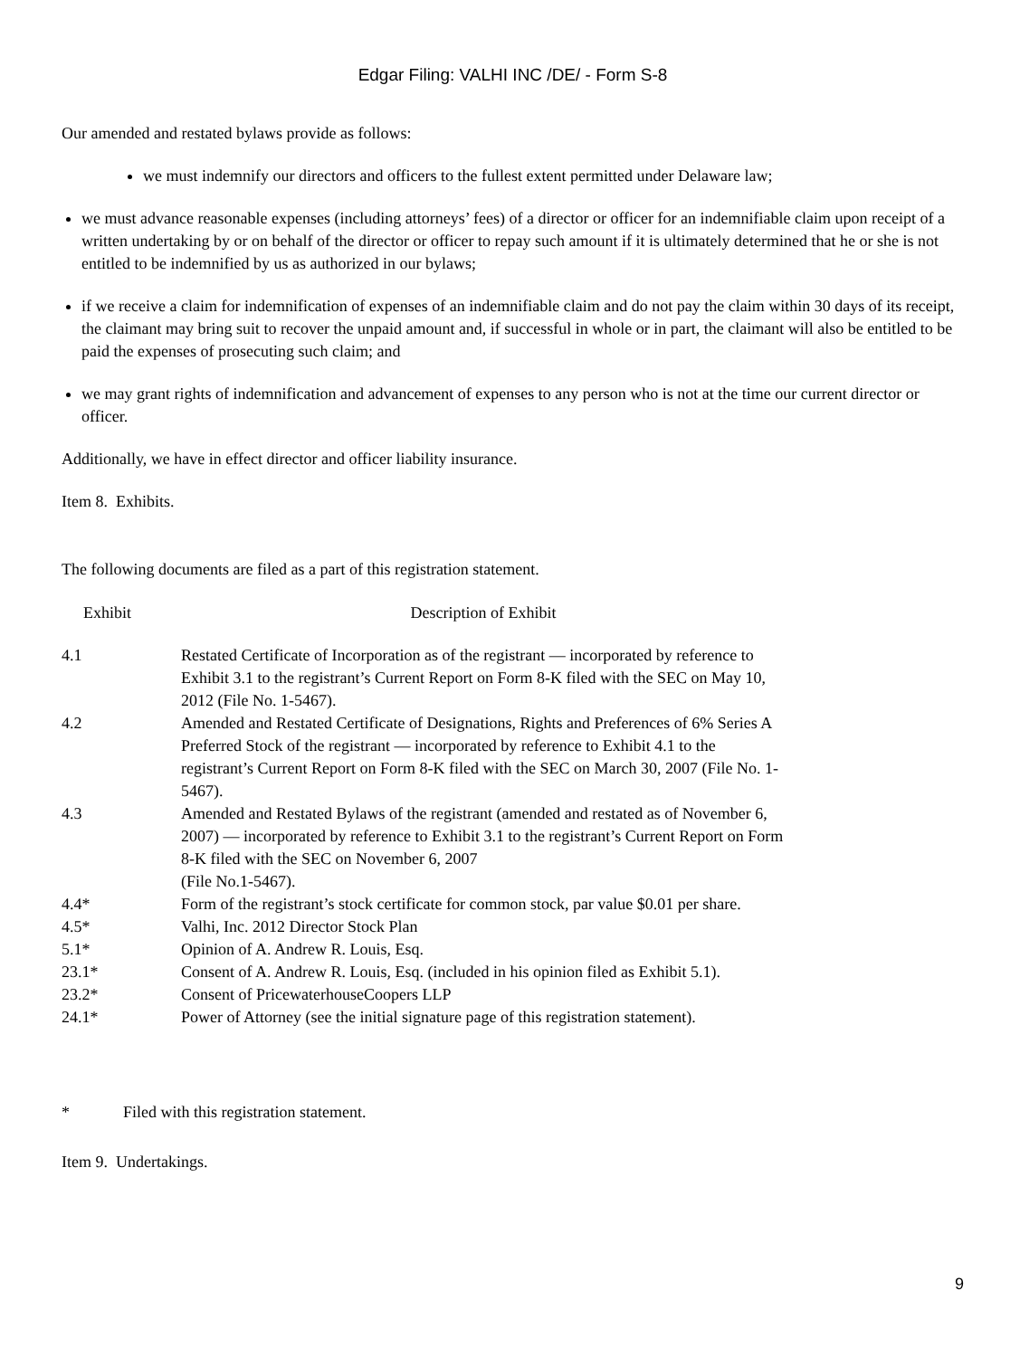Edgar Filing: VALHI INC /DE/ - Form S-8
Our amended and restated bylaws provide as follows:
we must indemnify our directors and officers to the fullest extent permitted under Delaware law;
we must advance reasonable expenses (including attorneys’ fees) of a director or officer for an indemnifiable claim upon receipt of a written undertaking by or on behalf of the director or officer to repay such amount if it is ultimately determined that he or she is not entitled to be indemnified by us as authorized in our bylaws;
if we receive a claim for indemnification of expenses of an indemnifiable claim and do not pay the claim within 30 days of its receipt, the claimant may bring suit to recover the unpaid amount and, if successful in whole or in part, the claimant will also be entitled to be paid the expenses of prosecuting such claim; and
we may grant rights of indemnification and advancement of expenses to any person who is not at the time our current director or officer.
Additionally, we have in effect director and officer liability insurance.
Item 8. Exhibits.
The following documents are filed as a part of this registration statement.
| Exhibit | Description of Exhibit |
| --- | --- |
| 4.1 | Restated Certificate of Incorporation as of the registrant — incorporated by reference to Exhibit 3.1 to the registrant’s Current Report on Form 8-K filed with the SEC on May 10, 2012 (File No. 1-5467). |
| 4.2 | Amended and Restated Certificate of Designations, Rights and Preferences of 6% Series A Preferred Stock of the registrant — incorporated by reference to Exhibit 4.1 to the registrant’s Current Report on Form 8-K filed with the SEC on March 30, 2007 (File No. 1-5467). |
| 4.3 | Amended and Restated Bylaws of the registrant (amended and restated as of November 6, 2007) — incorporated by reference to Exhibit 3.1 to the registrant’s Current Report on Form 8-K filed with the SEC on November 6, 2007 (File No.1-5467). |
| 4.4* | Form of the registrant’s stock certificate for common stock, par value $0.01 per share. |
| 4.5* | Valhi, Inc. 2012 Director Stock Plan |
| 5.1* | Opinion of A. Andrew R. Louis, Esq. |
| 23.1* | Consent of A. Andrew R. Louis, Esq. (included in his opinion filed as Exhibit 5.1). |
| 23.2* | Consent of PricewaterhouseCoopers LLP |
| 24.1* | Power of Attorney (see the initial signature page of this registration statement). |
* Filed with this registration statement.
Item 9. Undertakings.
9